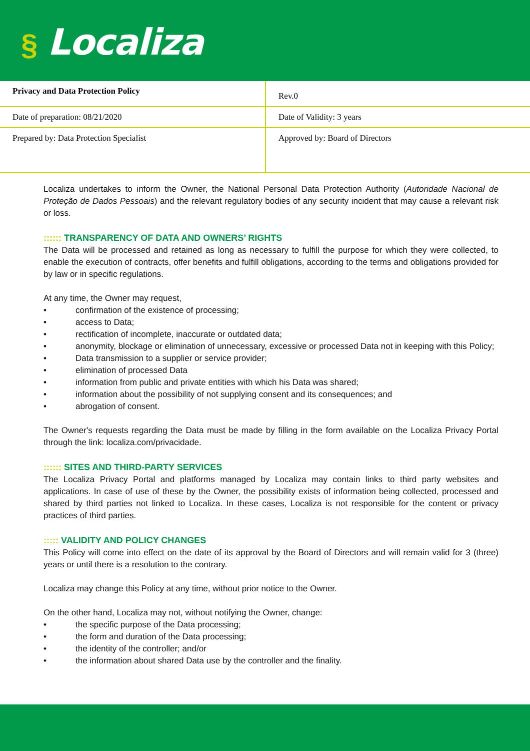§ Localiza
| Privacy and Data Protection Policy | | Rev.0 |
| Date of preparation: 08/21/2020 | Date of Validity: 3 years | |
| Prepared by: Data Protection Specialist | Approved by: Board of Directors | |
Localiza undertakes to inform the Owner, the National Personal Data Protection Authority (Autoridade Nacional de Proteção de Dados Pessoais) and the relevant regulatory bodies of any security incident that may cause a relevant risk or loss.
:::::: TRANSPARENCY OF DATA AND OWNERS’ RIGHTS
The Data will be processed and retained as long as necessary to fulfill the purpose for which they were collected, to enable the execution of contracts, offer benefits and fulfill obligations, according to the terms and obligations provided for by law or in specific regulations.
At any time, the Owner may request,
• confirmation of the existence of processing;
• access to Data;
• rectification of incomplete, inaccurate or outdated data;
• anonymity, blockage or elimination of unnecessary, excessive or processed Data not in keeping with this Policy;
• Data transmission to a supplier or service provider;
• elimination of processed Data
• information from public and private entities with which his Data was shared;
• information about the possibility of not supplying consent and its consequences; and
• abrogation of consent.
The Owner's requests regarding the Data must be made by filling in the form available on the Localiza Privacy Portal through the link: localiza.com/privacidade.
:::::: SITES AND THIRD-PARTY SERVICES
The Localiza Privacy Portal and platforms managed by Localiza may contain links to third party websites and applications. In case of use of these by the Owner, the possibility exists of information being collected, processed and shared by third parties not linked to Localiza. In these cases, Localiza is not responsible for the content or privacy practices of third parties.
::::: VALIDITY AND POLICY CHANGES
This Policy will come into effect on the date of its approval by the Board of Directors and will remain valid for 3 (three) years or until there is a resolution to the contrary.
Localiza may change this Policy at any time, without prior notice to the Owner.
On the other hand, Localiza may not, without notifying the Owner, change:
• the specific purpose of the Data processing;
• the form and duration of the Data processing;
• the identity of the controller; and/or
• the information about shared Data use by the controller and the finality.